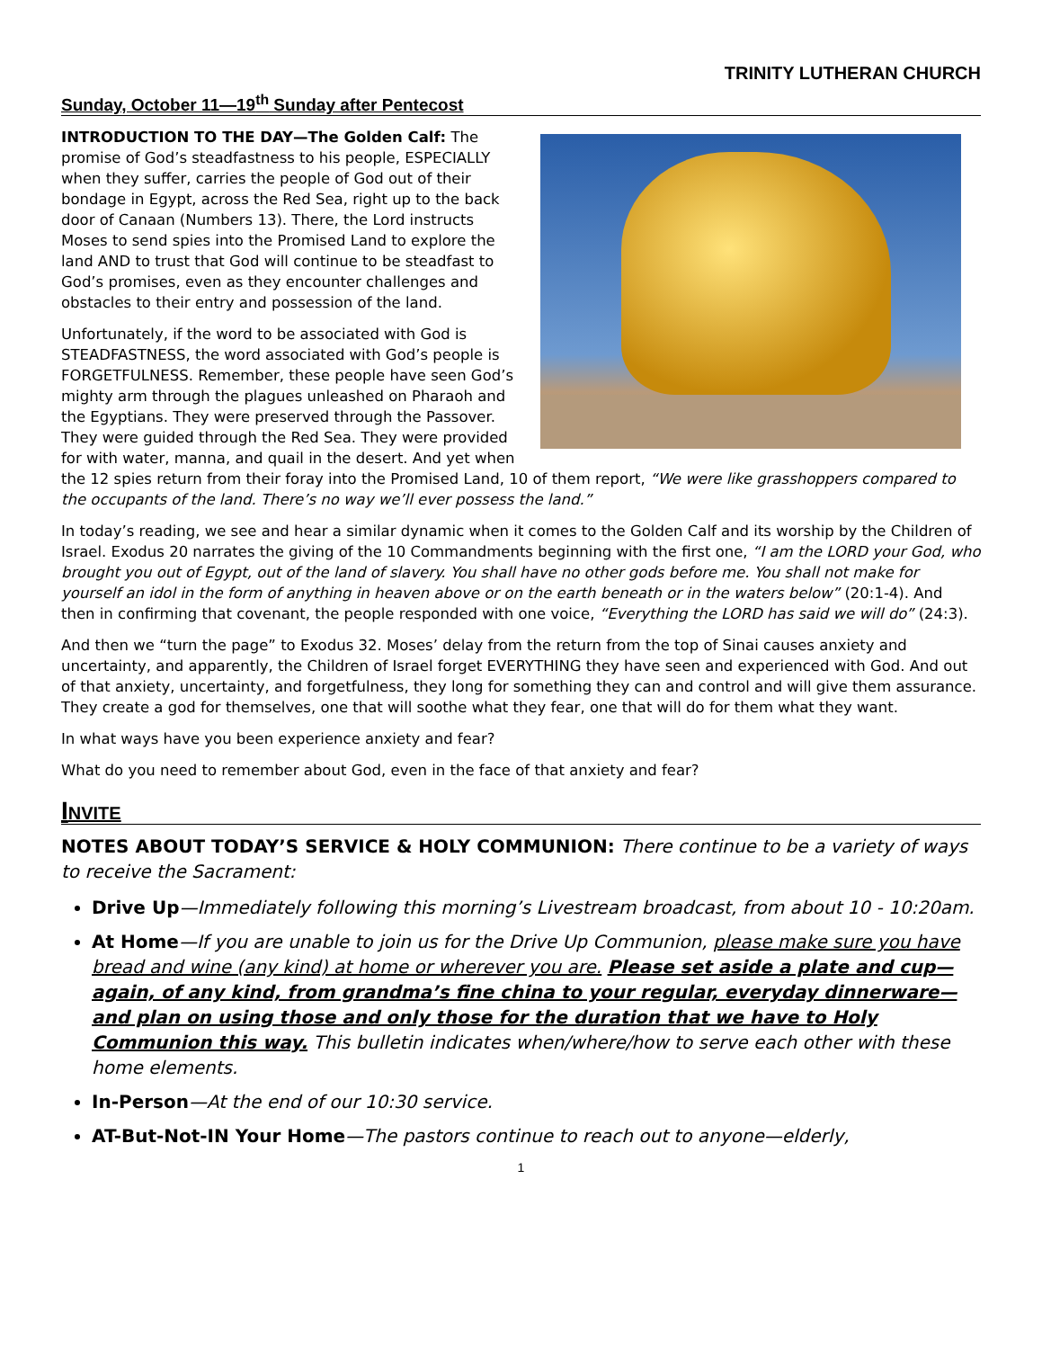TRINITY LUTHERAN CHURCH
Sunday, October 11—19<sup>th</sup> Sunday after Pentecost
INTRODUCTION TO THE DAY—The Golden Calf: The promise of God’s steadfastness to his people, ESPECIALLY when they suffer, carries the people of God out of their bondage in Egypt, across the Red Sea, right up to the back door of Canaan (Numbers 13). There, the Lord instructs Moses to send spies into the Promised Land to explore the land AND to trust that God will continue to be steadfast to God’s promises, even as they encounter challenges and obstacles to their entry and possession of the land.
Unfortunately, if the word to be associated with God is STEADFASTNESS, the word associated with God’s people is FORGETFULNESS. Remember, these people have seen God’s mighty arm through the plagues unleashed on Pharaoh and the Egyptians. They were preserved through the Passover. They were guided through the Red Sea. They were provided for with water, manna, and quail in the desert. And yet when the 12 spies return from their foray into the Promised Land, 10 of them report, “We were like grasshoppers compared to the occupants of the land. There’s no way we’ll ever possess the land.”
In today’s reading, we see and hear a similar dynamic when it comes to the Golden Calf and its worship by the Children of Israel. Exodus 20 narrates the giving of the 10 Commandments beginning with the first one, “I am the LORD your God, who brought you out of Egypt, out of the land of slavery. You shall have no other gods before me. You shall not make for yourself an idol in the form of anything in heaven above or on the earth beneath or in the waters below” (20:1-4). And then in confirming that covenant, the people responded with one voice, “Everything the LORD has said we will do” (24:3).
And then we “turn the page” to Exodus 32. Moses’ delay from the return from the top of Sinai causes anxiety and uncertainty, and apparently, the Children of Israel forget EVERYTHING they have seen and experienced with God. And out of that anxiety, uncertainty, and forgetfulness, they long for something they can and control and will give them assurance. They create a god for themselves, one that will soothe what they fear, one that will do for them what they want.
In what ways have you been experience anxiety and fear?
What do you need to remember about God, even in the face of that anxiety and fear?
INVITE
NOTES ABOUT TODAY’S SERVICE & HOLY COMMUNION: There continue to be a variety of ways to receive the Sacrament:
Drive Up—Immediately following this morning’s Livestream broadcast, from about 10 - 10:20am.
At Home—If you are unable to join us for the Drive Up Communion, please make sure you have bread and wine (any kind) at home or wherever you are. Please set aside a plate and cup—again, of any kind, from grandma’s fine china to your regular, everyday dinnerware—and plan on using those and only those for the duration that we have to Holy Communion this way. This bulletin indicates when/where/how to serve each other with these home elements.
In-Person—At the end of our 10:30 service.
AT-But-Not-IN Your Home—The pastors continue to reach out to anyone—elderly,
1